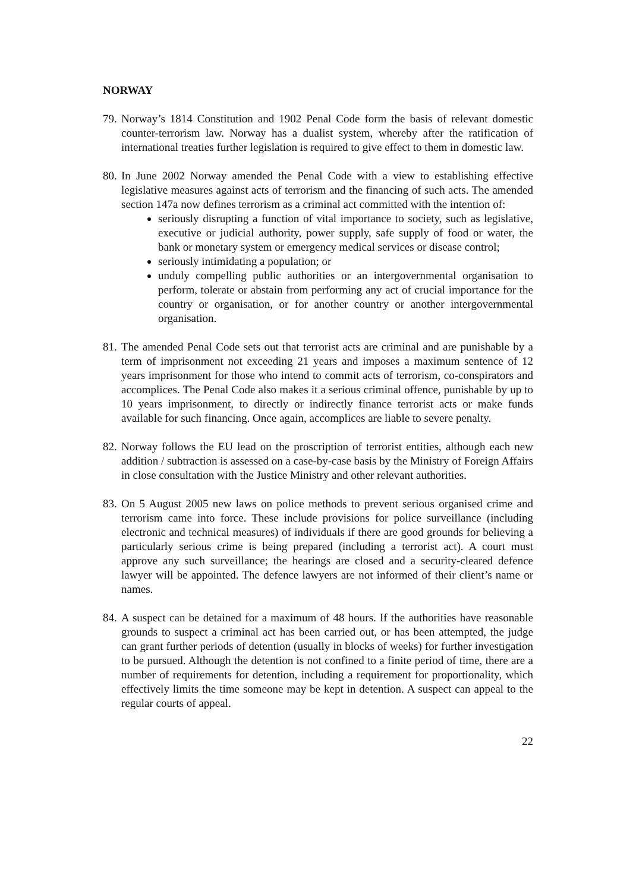NORWAY
79.
Norway’s 1814 Constitution and 1902 Penal Code form the basis of relevant domestic counter-terrorism law. Norway has a dualist system, whereby after the ratification of international treaties further legislation is required to give effect to them in domestic law.
80.
In June 2002 Norway amended the Penal Code with a view to establishing effective legislative measures against acts of terrorism and the financing of such acts. The amended section 147a now defines terrorism as a criminal act committed with the intention of:
seriously disrupting a function of vital importance to society, such as legislative, executive or judicial authority, power supply, safe supply of food or water, the bank or monetary system or emergency medical services or disease control;
seriously intimidating a population; or
unduly compelling public authorities or an intergovernmental organisation to perform, tolerate or abstain from performing any act of crucial importance for the country or organisation, or for another country or another intergovernmental organisation.
81.
The amended Penal Code sets out that terrorist acts are criminal and are punishable by a term of imprisonment not exceeding 21 years and imposes a maximum sentence of 12 years imprisonment for those who intend to commit acts of terrorism, co-conspirators and accomplices. The Penal Code also makes it a serious criminal offence, punishable by up to 10 years imprisonment, to directly or indirectly finance terrorist acts or make funds available for such financing. Once again, accomplices are liable to severe penalty.
82.
Norway follows the EU lead on the proscription of terrorist entities, although each new addition / subtraction is assessed on a case-by-case basis by the Ministry of Foreign Affairs in close consultation with the Justice Ministry and other relevant authorities.
83.
On 5 August 2005 new laws on police methods to prevent serious organised crime and terrorism came into force. These include provisions for police surveillance (including electronic and technical measures) of individuals if there are good grounds for believing a particularly serious crime is being prepared (including a terrorist act). A court must approve any such surveillance; the hearings are closed and a security-cleared defence lawyer will be appointed. The defence lawyers are not informed of their client’s name or names.
84.
A suspect can be detained for a maximum of 48 hours. If the authorities have reasonable grounds to suspect a criminal act has been carried out, or has been attempted, the judge can grant further periods of detention (usually in blocks of weeks) for further investigation to be pursued. Although the detention is not confined to a finite period of time, there are a number of requirements for detention, including a requirement for proportionality, which effectively limits the time someone may be kept in detention. A suspect can appeal to the regular courts of appeal.
22